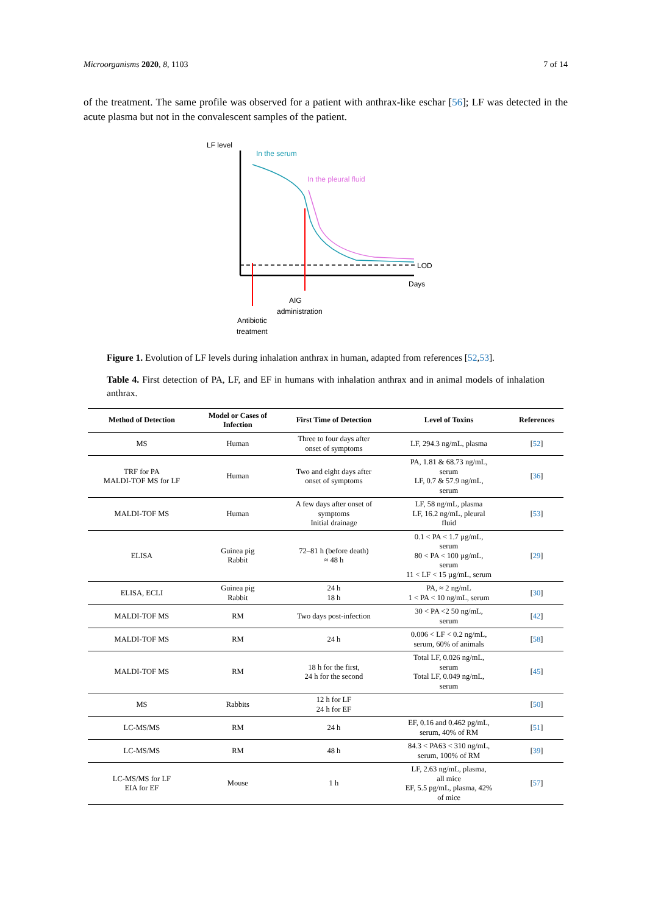Microorganisms 2020, 8, 1103 7 of 14
of the treatment. The same profile was observed for a patient with anthrax-like eschar [56]; LF was detected in the acute plasma but not in the convalescent samples of the patient.
LF level
LOD
Days
In the serum
In the pleural fluid
AIG
administration
Antibiotic
treatment
Figure 1. Evolution of LF levels during inhalation anthrax in human, adapted from references [52,53].
Table 4. First detection of PA, LF, and EF in humans with inhalation anthrax and in animal models of inhalation anthrax.
| Method of Detection | Model or Cases of Infection | First Time of Detection | Level of Toxins | References |
| --- | --- | --- | --- | --- |
| MS | Human | Three to four days after onset of symptoms | LF, 294.3 ng/mL, plasma | [ 52 ] |
| TRF for PA MALDI-TOF MS for LF | Human | Two and eight days after onset of symptoms | PA, 1.81 & 68.73 ng/mL, serum LF, 0.7 & 57.9 ng/mL, serum | [ 36 ] |
| MALDI-TOF MS | Human | A few days after onset of symptoms Initial drainage | LF, 58 ng/mL, plasma LF, 16.2 ng/mL, pleural fluid | [ 53 ] |
| ELISA | Guinea pig Rabbit | 72–81 h (before death) ≈ 48 h | 0.1 < PA < 1.7 µg/mL, serum 80 < PA < 100 µg/mL, serum 11 < LF < 15 µg/mL, serum | [ 29 ] |
| ELISA, ECLI | Guinea pig Rabbit | 24 h 18 h | PA, ≈ 2 ng/mL 1 < PA < 10 ng/mL, serum | [ 30 ] |
| MALDI-TOF MS | RM | Two days post-infection | 30 < PA <2 50 ng/mL, serum | [ 42 ] |
| MALDI-TOF MS | RM | 24 h | 0.006 < LF < 0.2 ng/mL, serum, 60% of animals | [ 58 ] |
| MALDI-TOF MS | RM | 18 h for the first, 24 h for the second | Total LF, 0.026 ng/mL, serum Total LF, 0.049 ng/mL, serum | [ 45 ] |
| MS | Rabbits | 12 h for LF 24 h for EF | | [ 50 ] |
| LC-MS/MS | RM | 24 h | EF, 0.16 and 0.462 pg/mL, serum, 40% of RM | [ 51 ] |
| LC-MS/MS | RM | 48 h | 84.3 < PA63 < 310 ng/mL, serum, 100% of RM | [ 39 ] |
| LC-MS/MS for LF EIA for EF | Mouse | 1 h | LF, 2.63 ng/mL, plasma, all mice EF, 5.5 pg/mL, plasma, 42% of mice | [ 57 ] |